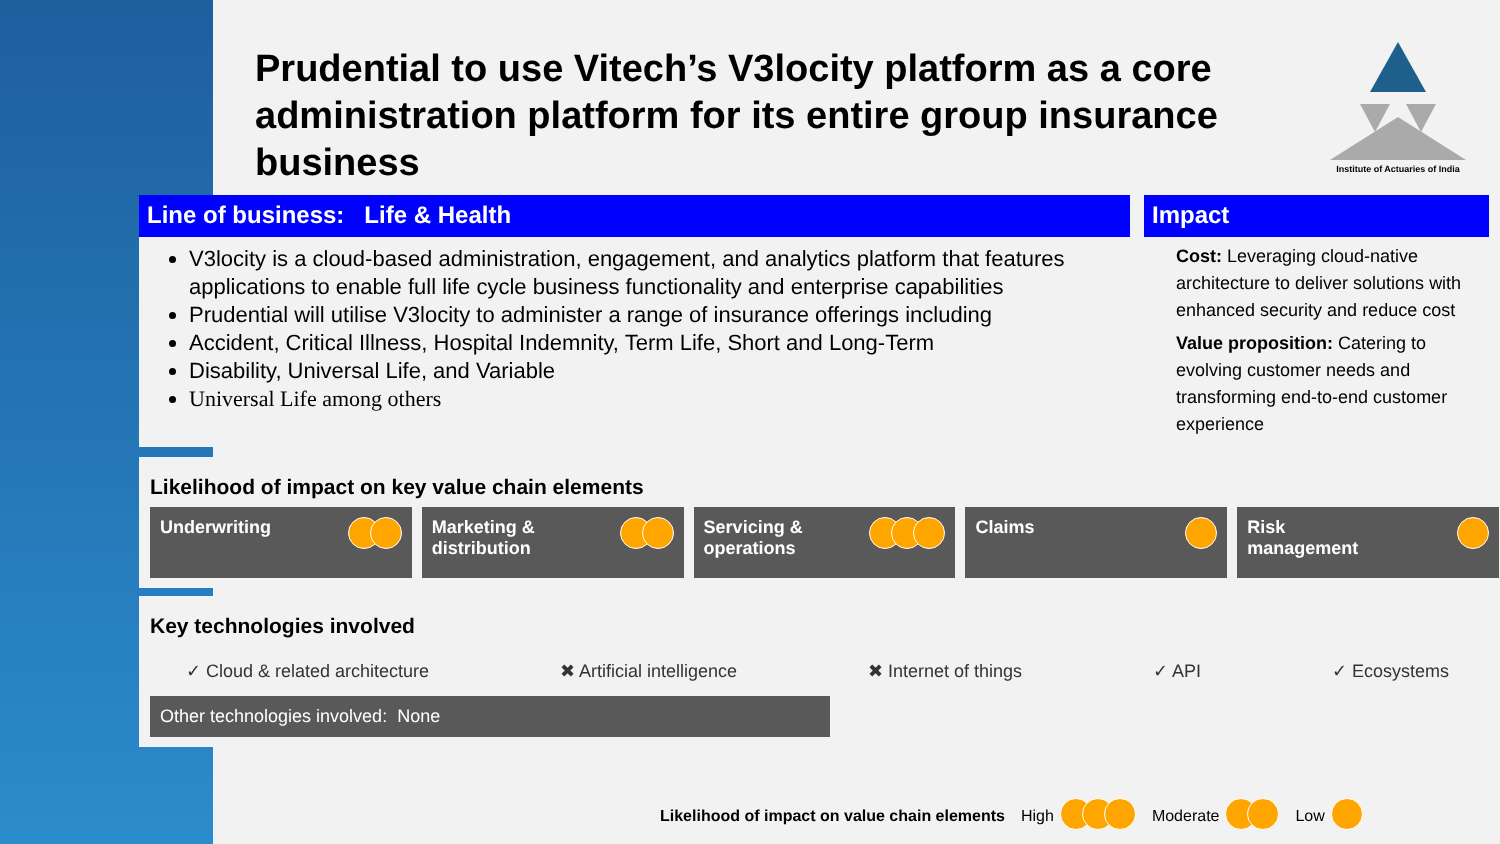Prudential to use Vitech’s V3locity platform as a core administration platform for its entire group insurance business
Institute of Actuaries of India
Line of business: Life & Health
V3locity is a cloud-based administration, engagement, and analytics platform that features applications to enable full life cycle business functionality and enterprise capabilities
Prudential will utilise V3locity to administer a range of insurance offerings including
Accident, Critical Illness, Hospital Indemnity, Term Life, Short and Long-Term
Disability, Universal Life, and Variable
Universal Life among others
Impact
Cost: Leveraging cloud-native architecture to deliver solutions with enhanced security and reduce cost
Value proposition: Catering to evolving customer needs and transforming end-to-end customer experience
Likelihood of impact on key value chain elements
Underwriting Marketing &
distribution
Servicing &
operations
Claims Risk
management
Key technologies involved
✓ Cloud & related architecture ✖ Artificial intelligence ✖ Internet of things ✓ API ✓ Ecosystems
Other technologies involved: None
Likelihood of impact on value chain elements High Moderate Low